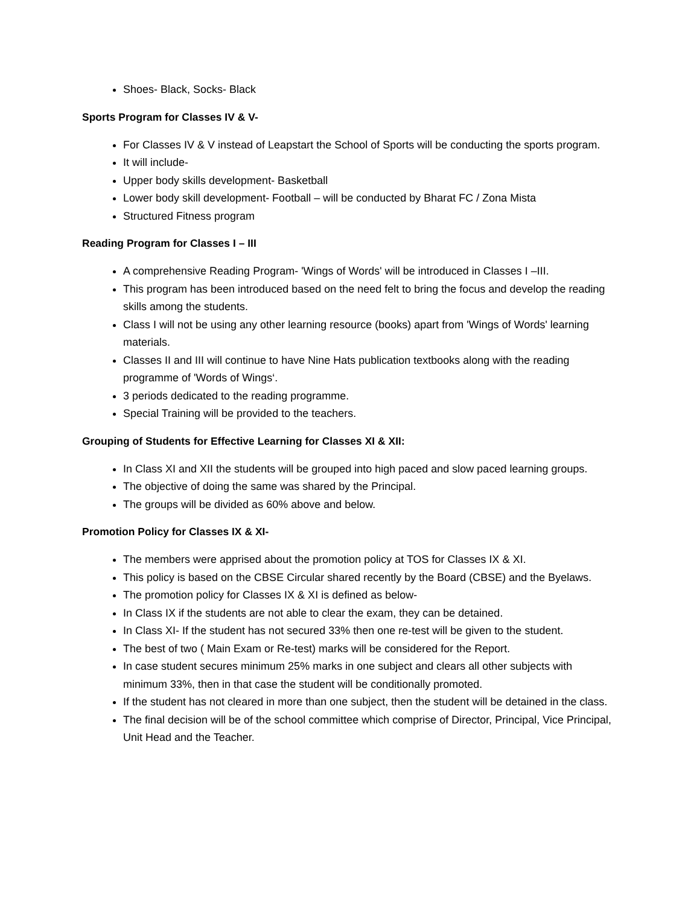Shoes- Black, Socks- Black
Sports Program for Classes IV & V-
For Classes IV & V instead of Leapstart the School of Sports will be conducting the sports program.
It will include-
Upper body skills development- Basketball
Lower body skill development- Football – will be conducted by Bharat FC / Zona Mista
Structured Fitness program
Reading Program for Classes I – III
A comprehensive Reading Program- 'Wings of Words' will be introduced in Classes I –III.
This program has been introduced based on the need felt to bring the focus and develop the reading skills among the students.
Class I will not be using any other learning resource (books) apart from 'Wings of Words' learning materials.
Classes II and III will continue to have Nine Hats publication textbooks along with the reading programme of 'Words of Wings‘.
3 periods dedicated to the reading programme.
Special Training will be provided to the teachers.
Grouping of Students for Effective Learning for Classes XI & XII:
In Class XI and XII the students will be grouped into high paced and slow paced learning groups.
The objective of doing the same was shared by the Principal.
The groups will be divided as 60% above and below.
Promotion Policy for Classes IX & XI-
The members were apprised about the promotion policy at TOS for Classes IX & XI.
This policy is based on the CBSE Circular shared recently by the Board (CBSE) and the Byelaws.
The promotion policy for Classes IX & XI is defined as below-
In Class IX if the students are not able to clear the exam, they can be detained.
In Class XI- If the student has not secured 33% then one re-test will be given to the student.
The best of two ( Main Exam or Re-test) marks will be considered for the Report.
In case student secures minimum 25% marks in one subject and clears all other subjects with minimum 33%, then in that case the student will be conditionally promoted.
If the student has not cleared in more than one subject, then the student will be detained in the class.
The final decision will be of the school committee which comprise of Director, Principal, Vice Principal, Unit Head and the Teacher.